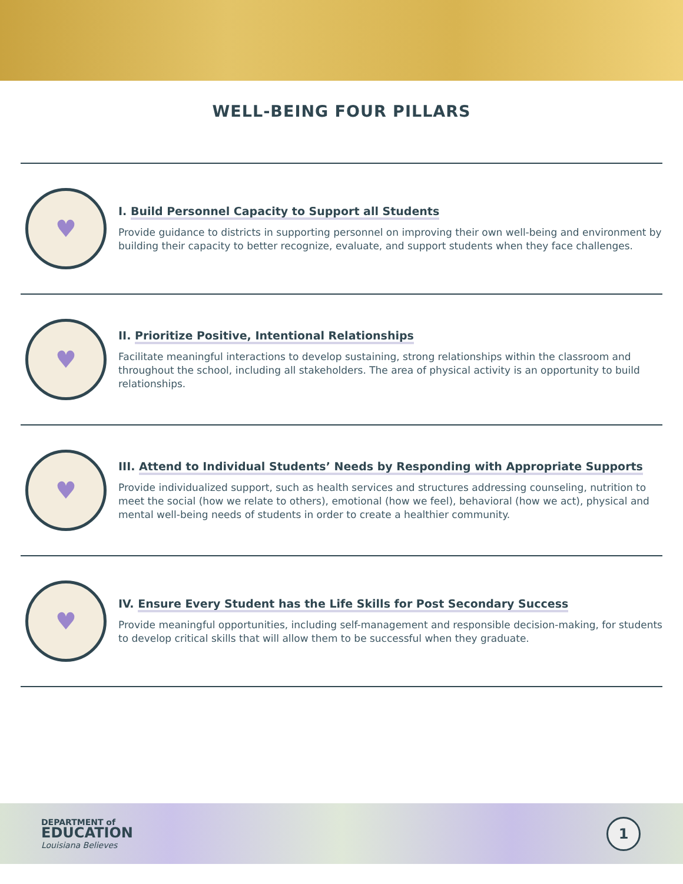WELL-BEING FOUR PILLARS
♥
I. Build Personnel Capacity to Support all Students
Provide guidance to districts in supporting personnel on improving their own well-being and environment by building their capacity to better recognize, evaluate, and support students when they face challenges.
♥
II. Prioritize Positive, Intentional Relationships
Facilitate meaningful interactions to develop sustaining, strong relationships within the classroom and throughout the school, including all stakeholders. The area of physical activity is an opportunity to build relationships.
♥
III. Attend to Individual Students’ Needs by Responding with Appropriate Supports
Provide individualized support, such as health services and structures addressing counseling, nutrition to meet the social (how we relate to others), emotional (how we feel), behavioral (how we act), physical and mental well-being needs of students in order to create a healthier community.
♥
IV. Ensure Every Student has the Life Skills for Post Secondary Success
Provide meaningful opportunities, including self-management and responsible decision-making, for students to develop critical skills that will allow them to be successful when they graduate.
DEPARTMENT of
EDUCATION
Louisiana Believes
1